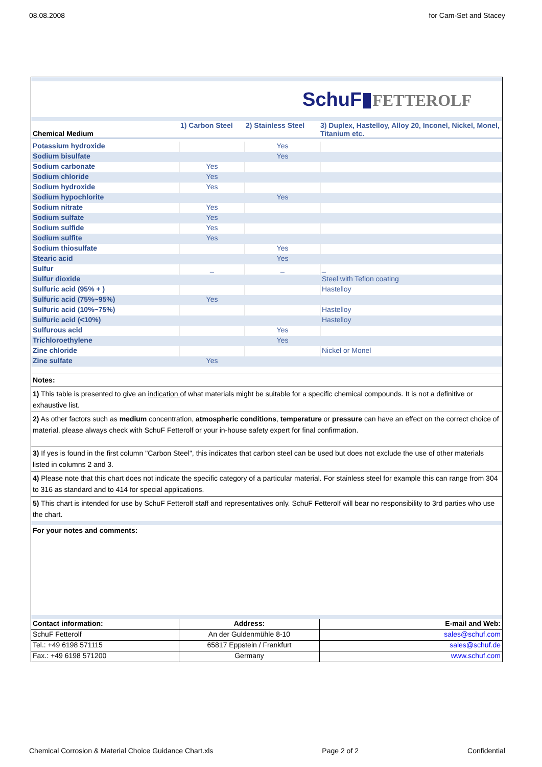08.08.2008 for Cam-Set and Stacey
SchuF▮FETTEROLF
| Chemical Medium | 1) Carbon Steel | 2) Stainless Steel | 3) Duplex, Hastelloy, Alloy 20, Inconel, Nickel, Monel, Titanium etc. |
| --- | --- | --- | --- |
| Potassium hydroxide | | Yes | |
| Sodium bisulfate | | Yes | |
| Sodium carbonate | Yes | | |
| Sodium chloride | Yes | | |
| Sodium hydroxide | Yes | | |
| Sodium hypochlorite | | Yes | |
| Sodium nitrate | Yes | | |
| Sodium sulfate | Yes | | |
| Sodium sulfide | Yes | | |
| Sodium sulfite | Yes | | |
| Sodium thiosulfate | | Yes | |
| Stearic acid | | Yes | |
| Sulfur | _ | _ | _ |
| Sulfur dioxide | | | Steel with Teflon coating |
| Sulfuric acid (95% + ) | | | Hastelloy |
| Sulfuric acid (75%~95%) | Yes | | |
| Sulfuric acid (10%~75%) | | | Hastelloy |
| Sulfuric acid (<10%) | | | Hastelloy |
| Sulfurous acid | | Yes | |
| Trichloroethylene | | Yes | |
| Zine chloride | | | Nickel or Monel |
| Zine sulfate | Yes | | |
Notes:
1) This table is presented to give an indication of what materials might be suitable for a specific chemical compounds. It is not a definitive or exhaustive list.
2) As other factors such as medium concentration, atmospheric conditions, temperature or pressure can have an effect on the correct choice of material, please always check with SchuF Fetterolf or your in-house safety expert for final confirmation.
3) If yes is found in the first column "Carbon Steel", this indicates that carbon steel can be used but does not exclude the use of other materials listed in columns 2 and 3.
4) Please note that this chart does not indicate the specific category of a particular material. For stainless steel for example this can range from 304 to 316 as standard and to 414 for special applications.
5) This chart is intended for use by SchuF Fetterolf staff and representatives only. SchuF Fetterolf will bear no responsibility to 3rd parties who use the chart.
For your notes and comments:
| Contact information: | Address: | E-mail and Web: |
| SchuF Fetterolf | An der Guldenmühle 8-10 | sales@schuf.com |
| Tel.: +49 6198 571115 | 65817 Eppstein / Frankfurt | sales@schuf.de |
| Fax.: +49 6198 571200 | Germany | www.schuf.com |
Chemical Corrosion & Material Choice Guidance Chart.xls Page 2 of 2 Confidential